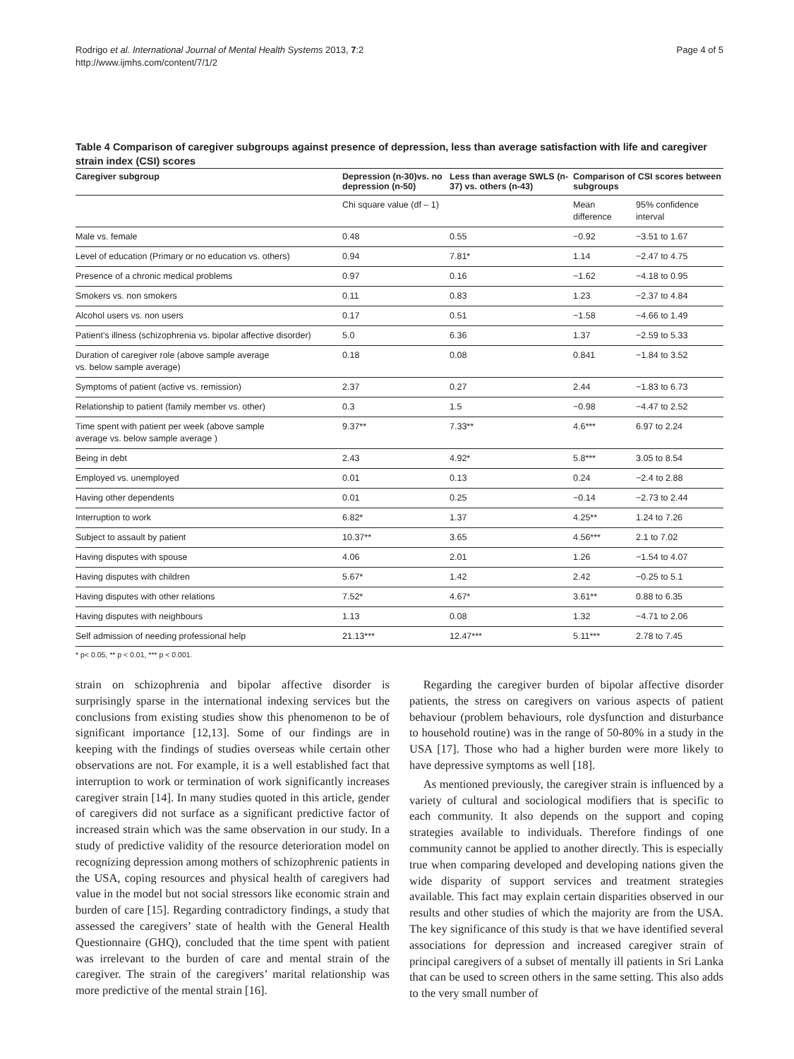Rodrigo et al. International Journal of Mental Health Systems 2013, 7:2
http://www.ijmhs.com/content/7/1/2
Page 4 of 5
Table 4 Comparison of caregiver subgroups against presence of depression, less than average satisfaction with life and caregiver strain index (CSI) scores
| Caregiver subgroup | Depression (n-30)vs. no depression (n-50) | Less than average SWLS (n-37) vs. others (n-43) | Comparison of CSI scores between subgroups | |
| --- | --- | --- | --- | --- |
| | Chi square value (df – 1) | | Mean difference | 95% confidence interval |
| Male vs. female | 0.48 | 0.55 | −0.92 | −3.51 to 1.67 |
| Level of education (Primary or no education vs. others) | 0.94 | 7.81* | 1.14 | −2.47 to 4.75 |
| Presence of a chronic medical problems | 0.97 | 0.16 | −1.62 | −4.18 to 0.95 |
| Smokers vs. non smokers | 0.11 | 0.83 | 1.23 | −2.37 to 4.84 |
| Alcohol users vs. non users | 0.17 | 0.51 | −1.58 | −4.66 to 1.49 |
| Patient’s illness (schizophrenia vs. bipolar affective disorder) | 5.0 | 6.36 | 1.37 | −2.59 to 5.33 |
| Duration of caregiver role (above sample average vs. below sample average) | 0.18 | 0.08 | 0.841 | −1.84 to 3.52 |
| Symptoms of patient (active vs. remission) | 2.37 | 0.27 | 2.44 | −1.83 to 6.73 |
| Relationship to patient (family member vs. other) | 0.3 | 1.5 | −0.98 | −4.47 to 2.52 |
| Time spent with patient per week (above sample average vs. below sample average ) | 9.37** | 7.33** | 4.6*** | 6.97 to 2.24 |
| Being in debt | 2.43 | 4.92* | 5.8*** | 3.05 to 8.54 |
| Employed vs. unemployed | 0.01 | 0.13 | 0.24 | −2.4 to 2.88 |
| Having other dependents | 0.01 | 0.25 | −0.14 | −2.73 to 2.44 |
| Interruption to work | 6.82* | 1.37 | 4.25** | 1.24 to 7.26 |
| Subject to assault by patient | 10.37** | 3.65 | 4.56*** | 2.1 to 7.02 |
| Having disputes with spouse | 4.06 | 2.01 | 1.26 | −1.54 to 4.07 |
| Having disputes with children | 5.67* | 1.42 | 2.42 | −0.25 to 5.1 |
| Having disputes with other relations | 7.52* | 4.67* | 3.61** | 0.88 to 6.35 |
| Having disputes with neighbours | 1.13 | 0.08 | 1.32 | −4.71 to 2.06 |
| Self admission of needing professional help | 21.13*** | 12.47*** | 5.11*** | 2.78 to 7.45 |
* p< 0.05, ** p < 0.01, *** p < 0.001.
strain on schizophrenia and bipolar affective disorder is surprisingly sparse in the international indexing services but the conclusions from existing studies show this phenomenon to be of significant importance [12,13]. Some of our findings are in keeping with the findings of studies overseas while certain other observations are not. For example, it is a well established fact that interruption to work or termination of work significantly increases caregiver strain [14]. In many studies quoted in this article, gender of caregivers did not surface as a significant predictive factor of increased strain which was the same observation in our study. In a study of predictive validity of the resource deterioration model on recognizing depression among mothers of schizophrenic patients in the USA, coping resources and physical health of caregivers had value in the model but not social stressors like economic strain and burden of care [15]. Regarding contradictory findings, a study that assessed the caregivers’ state of health with the General Health Questionnaire (GHQ), concluded that the time spent with patient was irrelevant to the burden of care and mental strain of the caregiver. The strain of the caregivers’ marital relationship was more predictive of the mental strain [16].
Regarding the caregiver burden of bipolar affective disorder patients, the stress on caregivers on various aspects of patient behaviour (problem behaviours, role dysfunction and disturbance to household routine) was in the range of 50-80% in a study in the USA [17]. Those who had a higher burden were more likely to have depressive symptoms as well [18].
As mentioned previously, the caregiver strain is influenced by a variety of cultural and sociological modifiers that is specific to each community. It also depends on the support and coping strategies available to individuals. Therefore findings of one community cannot be applied to another directly. This is especially true when comparing developed and developing nations given the wide disparity of support services and treatment strategies available. This fact may explain certain disparities observed in our results and other studies of which the majority are from the USA. The key significance of this study is that we have identified several associations for depression and increased caregiver strain of principal caregivers of a subset of mentally ill patients in Sri Lanka that can be used to screen others in the same setting. This also adds to the very small number of